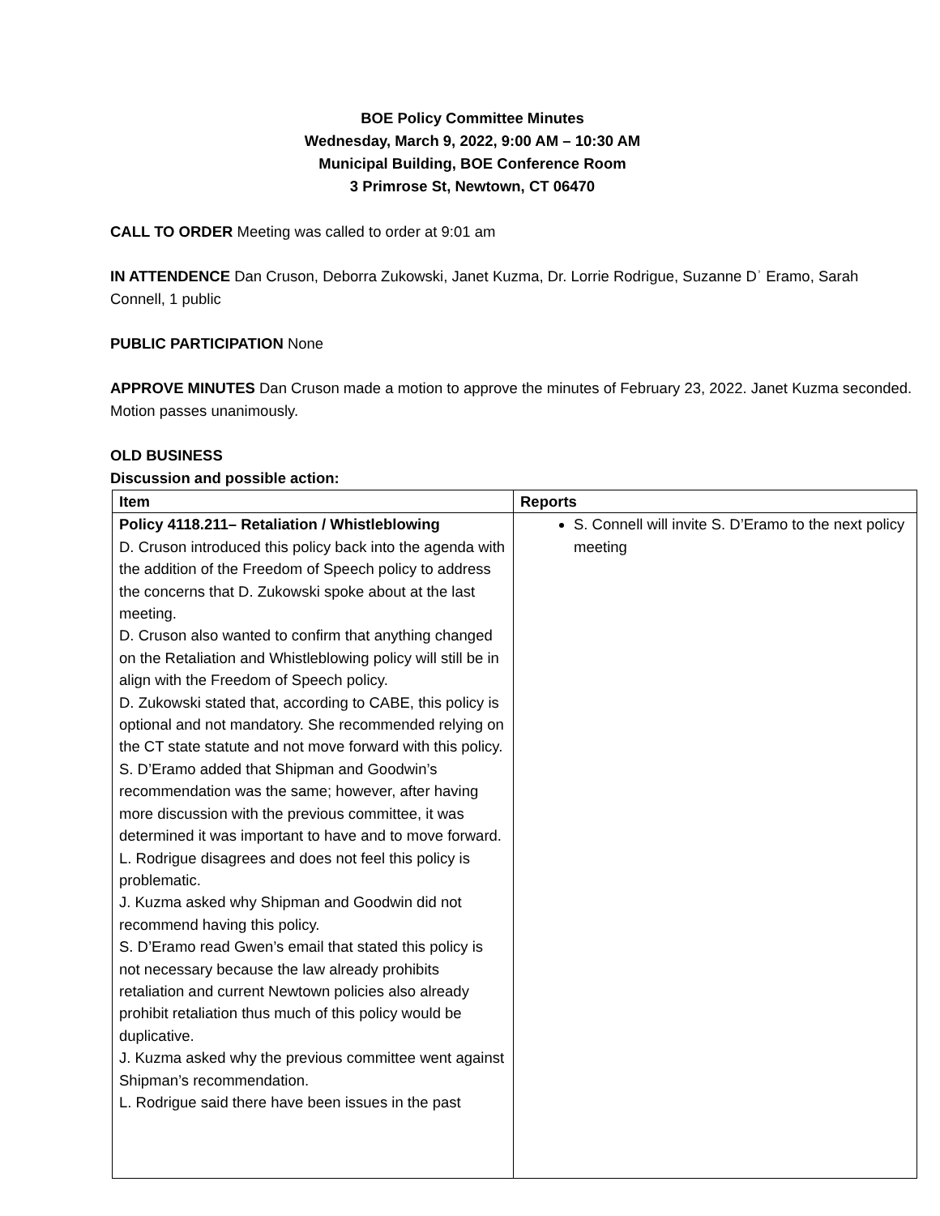BOE Policy Committee Minutes
Wednesday, March 9, 2022, 9:00 AM – 10:30 AM
Municipal Building, BOE Conference Room
3 Primrose St, Newtown, CT 06470
CALL TO ORDER Meeting was called to order at 9:01 am
IN ATTENDENCE Dan Cruson, Deborra Zukowski, Janet Kuzma, Dr. Lorrie Rodrigue, Suzanne Dʾ Eramo, Sarah Connell, 1 public
PUBLIC PARTICIPATION None
APPROVE MINUTES Dan Cruson made a motion to approve the minutes of February 23, 2022. Janet Kuzma seconded. Motion passes unanimously.
OLD BUSINESS
Discussion and possible action:
| Item | Reports |
| --- | --- |
| Policy 4118.211– Retaliation / Whistleblowing D. Cruson introduced this policy back into the agenda with the addition of the Freedom of Speech policy to address the concerns that D. Zukowski spoke about at the last meeting. D. Cruson also wanted to confirm that anything changed on the Retaliation and Whistleblowing policy will still be in align with the Freedom of Speech policy. D. Zukowski stated that, according to CABE, this policy is optional and not mandatory. She recommended relying on the CT state statute and not move forward with this policy. S. D’Eramo added that Shipman and Goodwin’s recommendation was the same; however, after having more discussion with the previous committee, it was determined it was important to have and to move forward. L. Rodrigue disagrees and does not feel this policy is problematic. J. Kuzma asked why Shipman and Goodwin did not recommend having this policy. S. D’Eramo read Gwen’s email that stated this policy is not necessary because the law already prohibits retaliation and current Newtown policies also already prohibit retaliation thus much of this policy would be duplicative. J. Kuzma asked why the previous committee went against Shipman’s recommendation. L. Rodrigue said there have been issues in the past | S. Connell will invite S. D’Eramo to the next policy meeting |